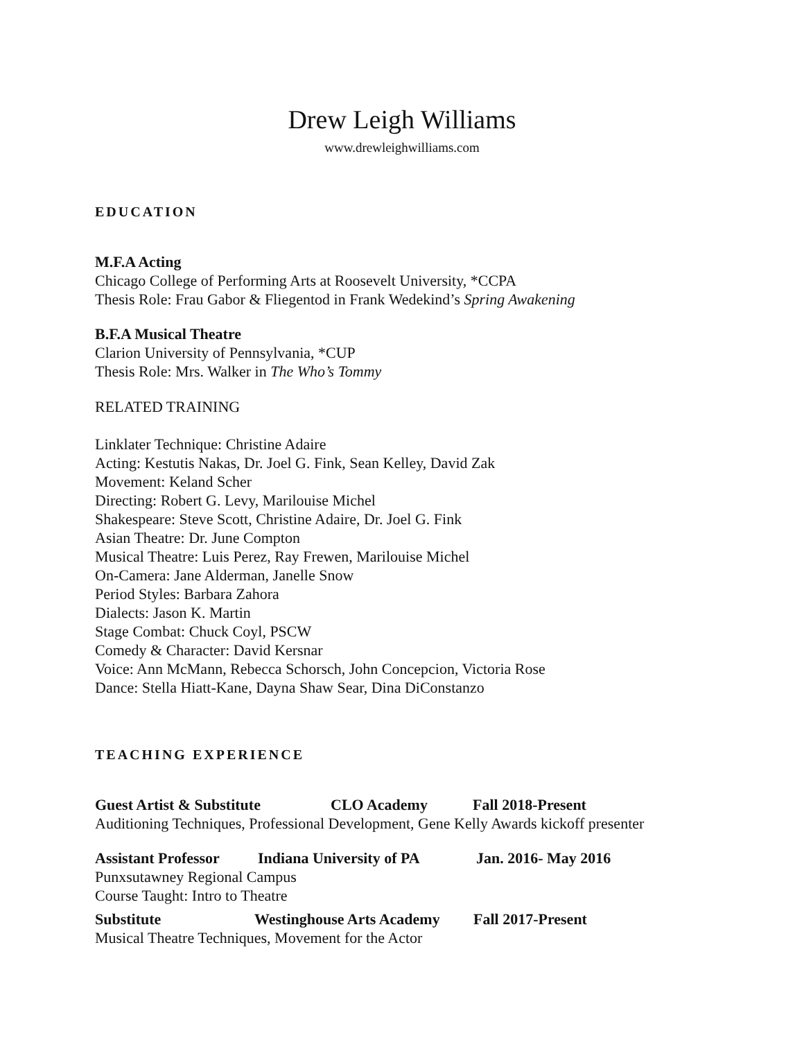Drew Leigh Williams
www.drewleighwilliams.com
EDUCATION
M.F.A Acting
Chicago College of Performing Arts at Roosevelt University, *CCPA
Thesis Role: Frau Gabor & Fliegentod in Frank Wedekind’s Spring Awakening
B.F.A Musical Theatre
Clarion University of Pennsylvania, *CUP
Thesis Role: Mrs. Walker in The Who’s Tommy
RELATED TRAINING
Linklater Technique: Christine Adaire
Acting: Kestutis Nakas, Dr. Joel G. Fink, Sean Kelley, David Zak
Movement: Keland Scher
Directing: Robert G. Levy, Marilouise Michel
Shakespeare: Steve Scott, Christine Adaire, Dr. Joel G. Fink
Asian Theatre: Dr. June Compton
Musical Theatre: Luis Perez, Ray Frewen, Marilouise Michel
On-Camera: Jane Alderman, Janelle Snow
Period Styles: Barbara Zahora
Dialects: Jason K. Martin
Stage Combat: Chuck Coyl, PSCW
Comedy & Character: David Kersnar
Voice: Ann McMann, Rebecca Schorsch, John Concepcion, Victoria Rose
Dance: Stella Hiatt-Kane, Dayna Shaw Sear, Dina DiConstanzo
TEACHING EXPERIENCE
Guest Artist & Substitute CLO Academy Fall 2018-Present
Auditioning Techniques, Professional Development, Gene Kelly Awards kickoff presenter
Assistant Professor Indiana University of PA Jan. 2016- May 2016
Punxsutawney Regional Campus
Course Taught: Intro to Theatre
Substitute Westinghouse Arts Academy Fall 2017-Present
Musical Theatre Techniques, Movement for the Actor